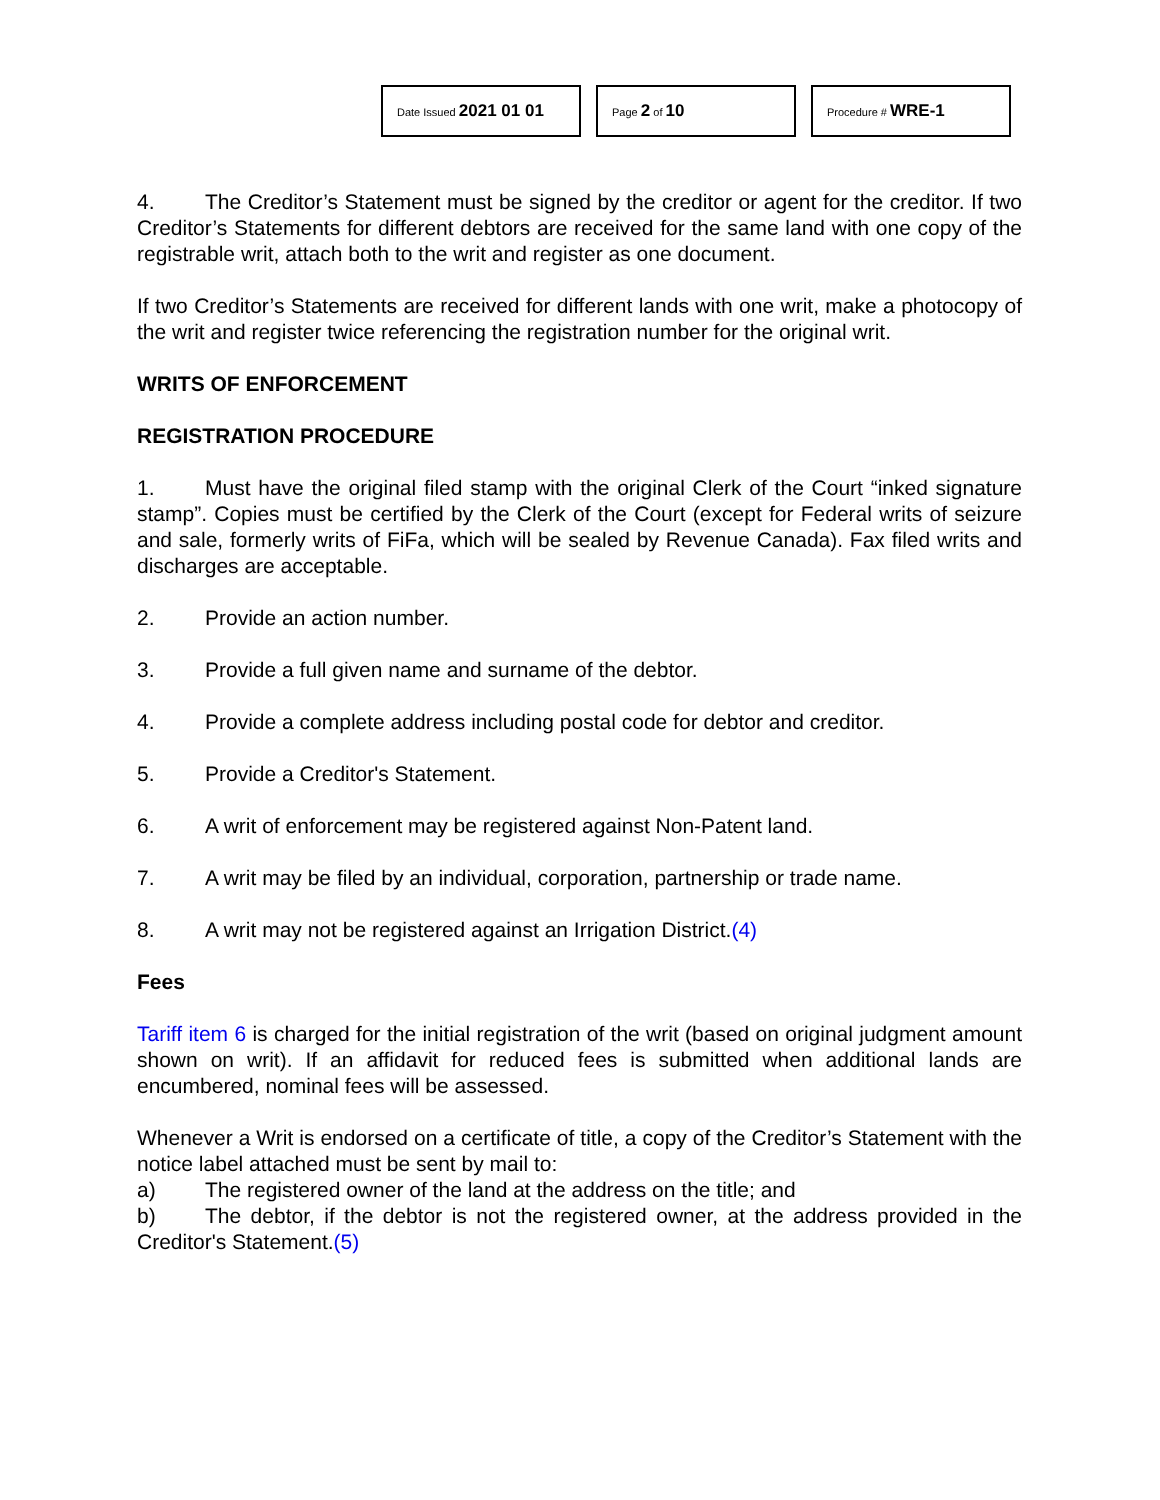Date Issued 2021 01 01
Page 2 of 10
Procedure # WRE-1
4. The Creditor’s Statement must be signed by the creditor or agent for the creditor. If two Creditor’s Statements for different debtors are received for the same land with one copy of the registrable writ, attach both to the writ and register as one document.
If two Creditor’s Statements are received for different lands with one writ, make a photocopy of the writ and register twice referencing the registration number for the original writ.
WRITS OF ENFORCEMENT
REGISTRATION PROCEDURE
1. Must have the original filed stamp with the original Clerk of the Court “inked signature stamp”. Copies must be certified by the Clerk of the Court (except for Federal writs of seizure and sale, formerly writs of FiFa, which will be sealed by Revenue Canada). Fax filed writs and discharges are acceptable.
2. Provide an action number.
3. Provide a full given name and surname of the debtor.
4. Provide a complete address including postal code for debtor and creditor.
5. Provide a Creditor's Statement.
6. A writ of enforcement may be registered against Non-Patent land.
7. A writ may be filed by an individual, corporation, partnership or trade name.
8. A writ may not be registered against an Irrigation District.(4)
Fees
Tariff item 6 is charged for the initial registration of the writ (based on original judgment amount shown on writ). If an affidavit for reduced fees is submitted when additional lands are encumbered, nominal fees will be assessed.
Whenever a Writ is endorsed on a certificate of title, a copy of the Creditor’s Statement with the notice label attached must be sent by mail to:
a) The registered owner of the land at the address on the title; and
b) The debtor, if the debtor is not the registered owner, at the address provided in the Creditor's Statement.(5)